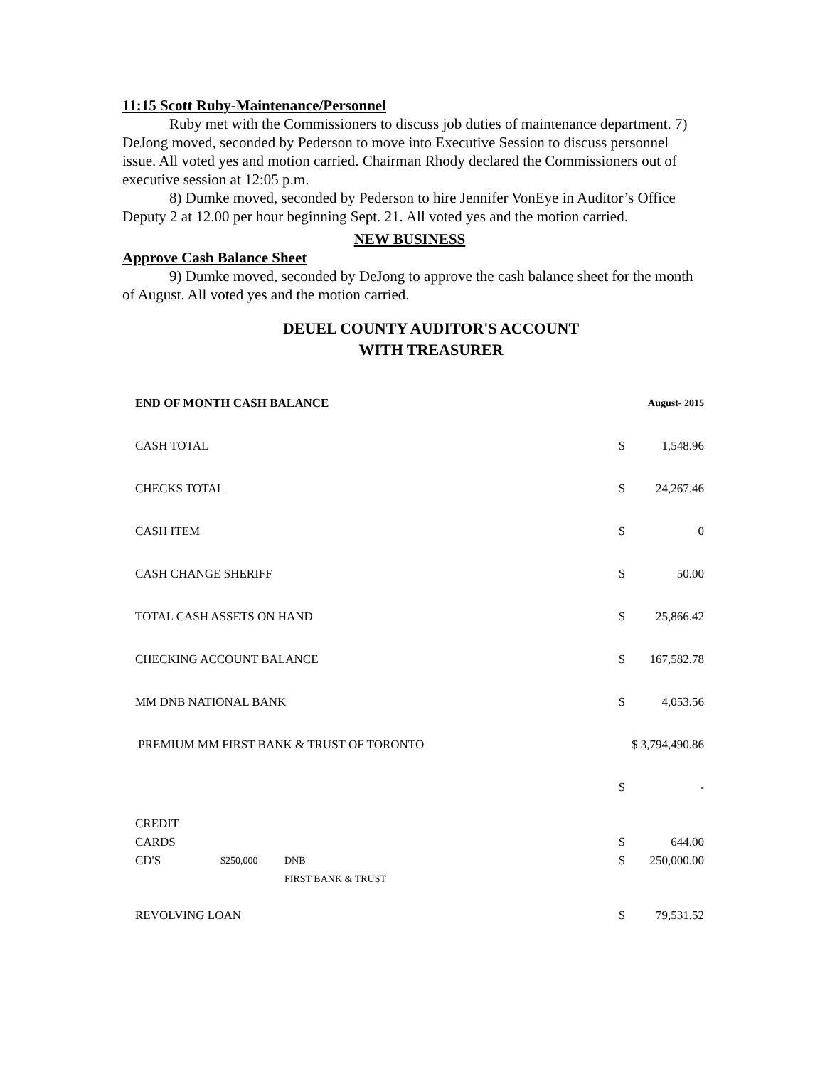11:15 Scott Ruby-Maintenance/Personnel
Ruby met with the Commissioners to discuss job duties of maintenance department. 7) DeJong moved, seconded by Pederson to move into Executive Session to discuss personnel issue. All voted yes and motion carried. Chairman Rhody declared the Commissioners out of executive session at 12:05 p.m.
8) Dumke moved, seconded by Pederson to hire Jennifer VonEye in Auditor’s Office Deputy 2 at 12.00 per hour beginning Sept. 21. All voted yes and the motion carried.
NEW BUSINESS
Approve Cash Balance Sheet
9) Dumke moved, seconded by DeJong to approve the cash balance sheet for the month of August. All voted yes and the motion carried.
DEUEL COUNTY AUDITOR'S ACCOUNT
WITH TREASURER
| END OF MONTH CASH BALANCE | | | August- 2015 | |
| CASH TOTAL | | | $ | 1,548.96 |
| CHECKS TOTAL | | | $ | 24,267.46 |
| CASH ITEM | | | $ | 0 |
| CASH CHANGE SHERIFF | | | $ | 50.00 |
| TOTAL CASH ASSETS ON HAND | | | $ | 25,866.42 |
| CHECKING ACCOUNT BALANCE | | | $ | 167,582.78 |
| MM DNB NATIONAL BANK | | | $ | 4,053.56 |
| PREMIUM MM FIRST BANK & TRUST OF TORONTO | | | $ 3,794,490.86 | |
| | | | $ | - |
| CREDIT CARDS | | | $ | 644.00 |
| CD'S | $250,000 | DNB FIRST BANK & TRUST | $ | 250,000.00 |
| REVOLVING LOAN | | | $ | 79,531.52 |